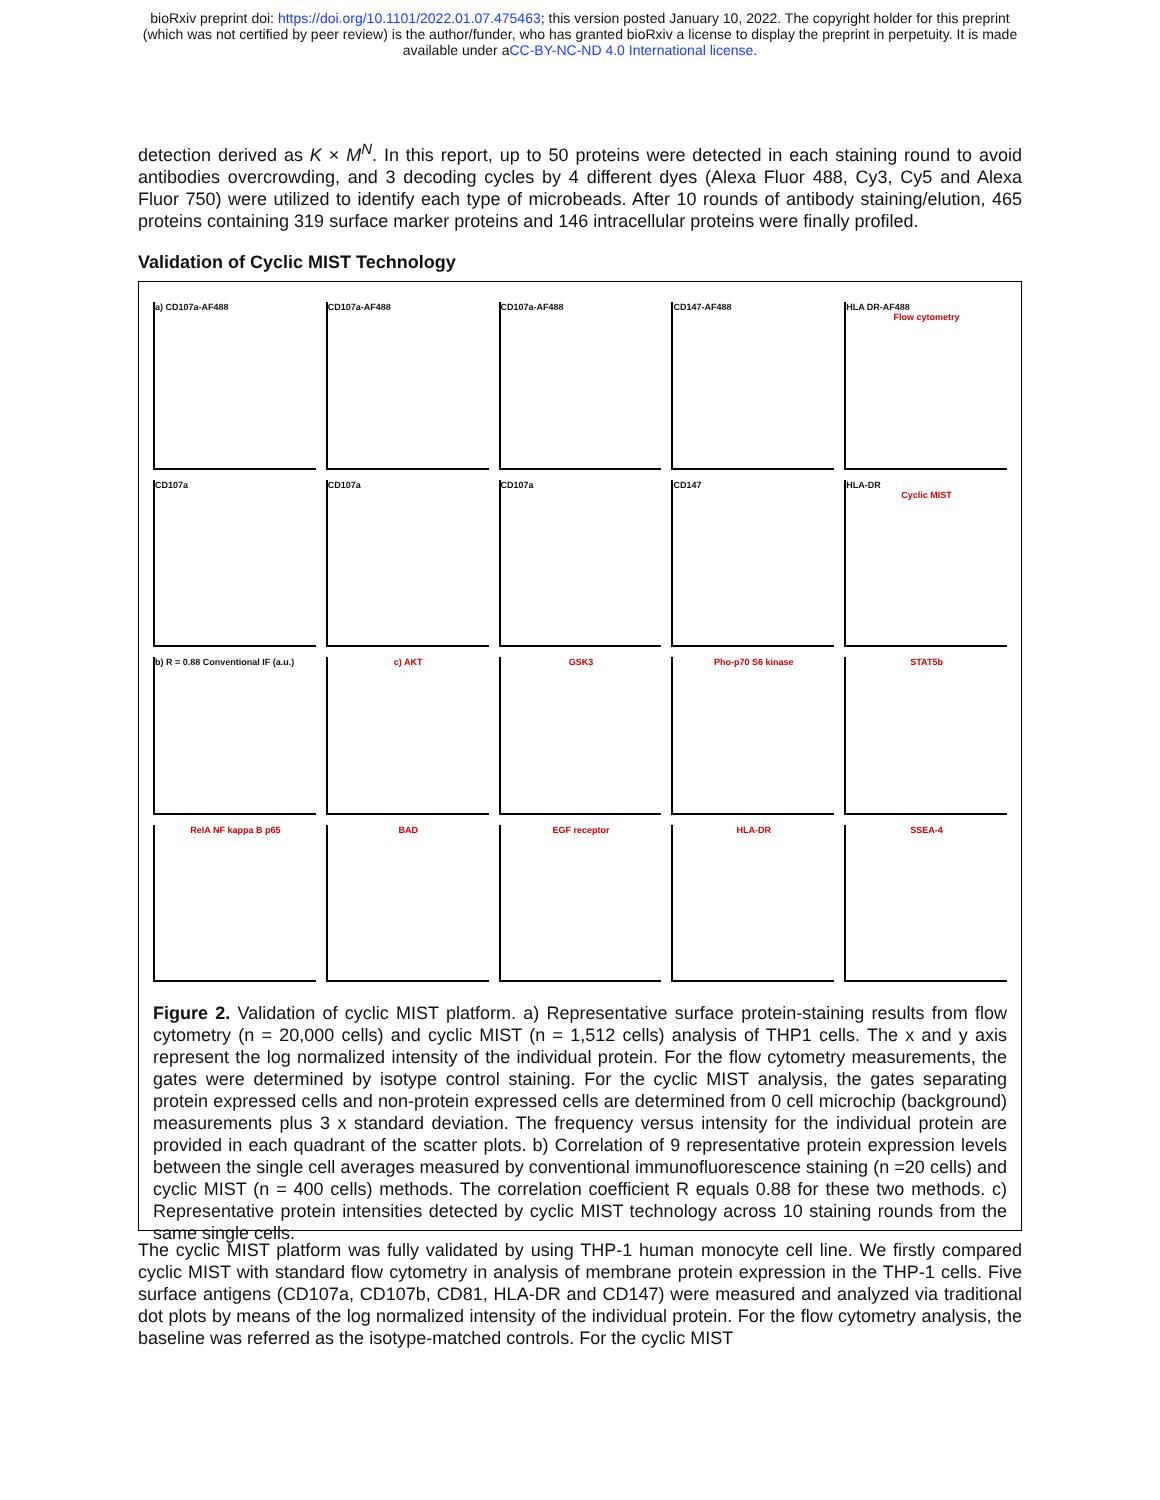bioRxiv preprint doi: https://doi.org/10.1101/2022.01.07.475463; this version posted January 10, 2022. The copyright holder for this preprint
(which was not certified by peer review) is the author/funder, who has granted bioRxiv a license to display the preprint in perpetuity. It is made
available under aCC-BY-NC-ND 4.0 International license.
detection derived as K × M<sup>N</sup>. In this report, up to 50 proteins were detected in each staining round to avoid antibodies overcrowding, and 3 decoding cycles by 4 different dyes (Alexa Fluor 488, Cy3, Cy5 and Alexa Fluor 750) were utilized to identify each type of microbeads. After 10 rounds of antibody staining/elution, 465 proteins containing 319 surface marker proteins and 146 intracellular proteins were finally profiled.
Validation of Cyclic MIST Technology
a) CD107a-AF488
CD107a-AF488
CD107a-AF488
CD147-AF488
HLA DR-AF488
Flow cytometry
CD107a
CD107a
CD107a
CD147
HLA-DR
Cyclic MIST
b) R = 0.88 Conventional IF (a.u.)
c) AKT
GSK3
Pho-p70 S6 kinase
STAT5b
RelA NF kappa B p65
BAD
EGF receptor
HLA-DR
SSEA-4
Figure 2. Validation of cyclic MIST platform. a) Representative surface protein-staining results from flow cytometry (n = 20,000 cells) and cyclic MIST (n = 1,512 cells) analysis of THP1 cells. The x and y axis represent the log normalized intensity of the individual protein. For the flow cytometry measurements, the gates were determined by isotype control staining. For the cyclic MIST analysis, the gates separating protein expressed cells and non-protein expressed cells are determined from 0 cell microchip (background) measurements plus 3 x standard deviation. The frequency versus intensity for the individual protein are provided in each quadrant of the scatter plots. b) Correlation of 9 representative protein expression levels between the single cell averages measured by conventional immunofluorescence staining (n =20 cells) and cyclic MIST (n = 400 cells) methods. The correlation coefficient R equals 0.88 for these two methods. c) Representative protein intensities detected by cyclic MIST technology across 10 staining rounds from the same single cells.
The cyclic MIST platform was fully validated by using THP-1 human monocyte cell line. We firstly compared cyclic MIST with standard flow cytometry in analysis of membrane protein expression in the THP-1 cells. Five surface antigens (CD107a, CD107b, CD81, HLA-DR and CD147) were measured and analyzed via traditional dot plots by means of the log normalized intensity of the individual protein. For the flow cytometry analysis, the baseline was referred as the isotype-matched controls. For the cyclic MIST